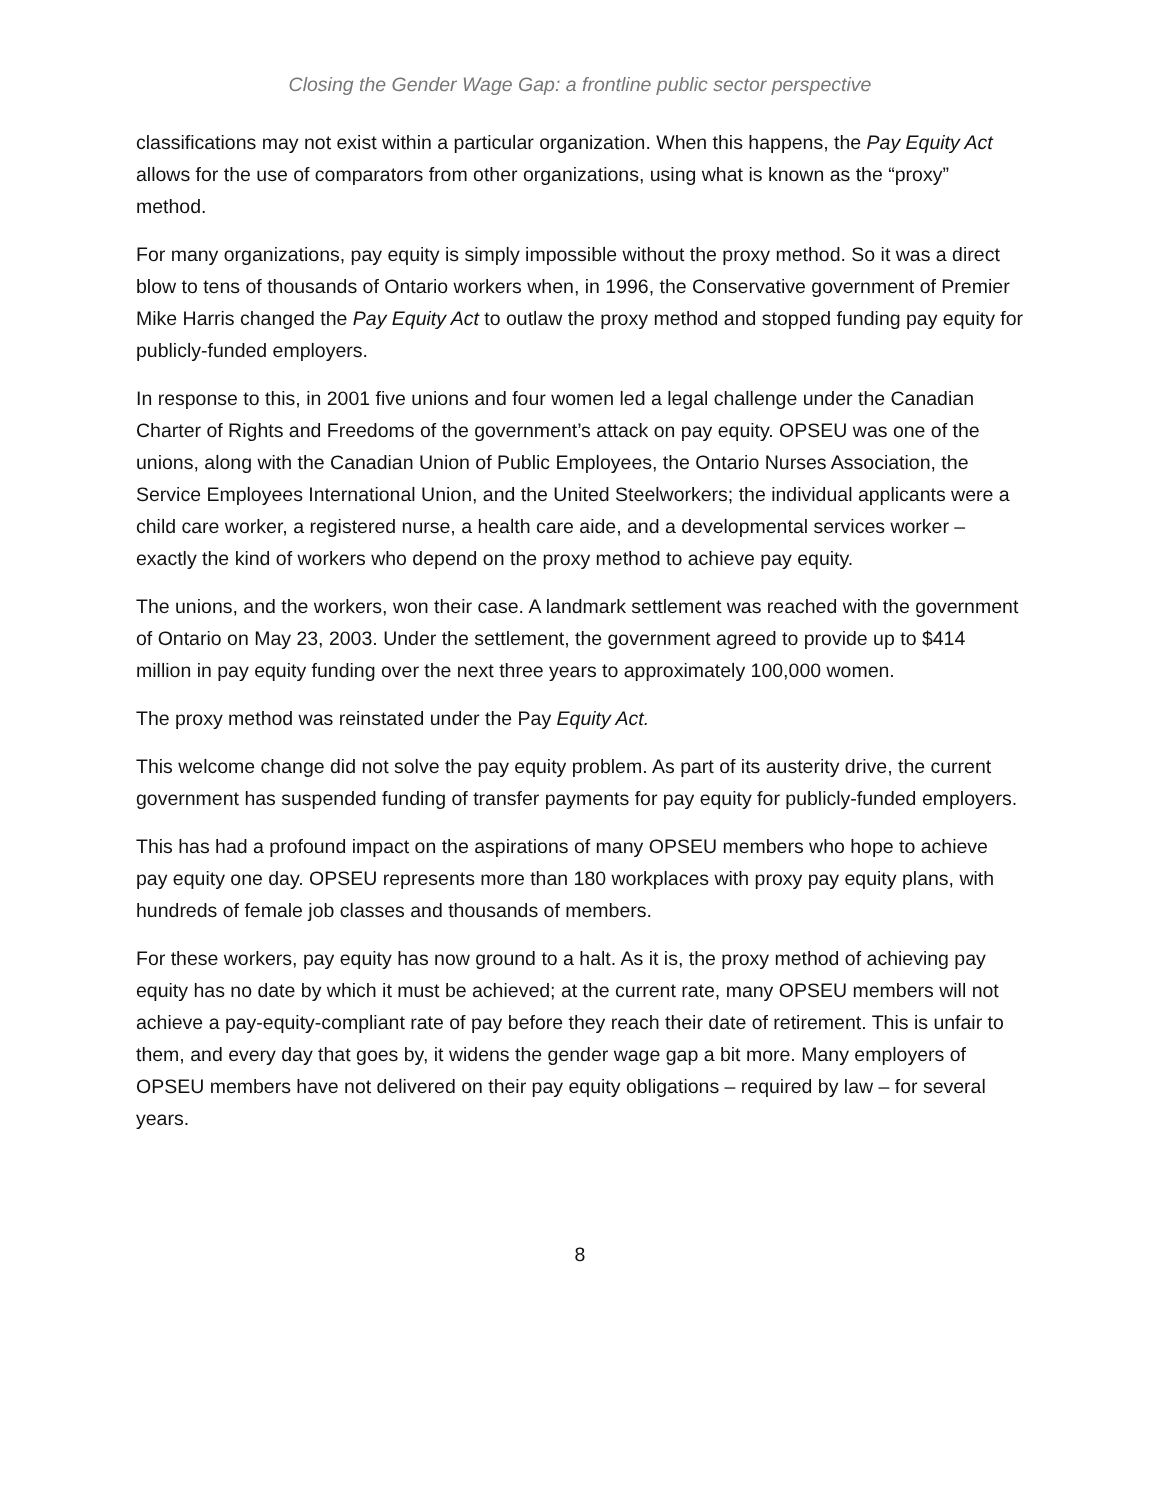Closing the Gender Wage Gap: a frontline public sector perspective
classifications may not exist within a particular organization. When this happens, the Pay Equity Act allows for the use of comparators from other organizations, using what is known as the “proxy” method.
For many organizations, pay equity is simply impossible without the proxy method. So it was a direct blow to tens of thousands of Ontario workers when, in 1996, the Conservative government of Premier Mike Harris changed the Pay Equity Act to outlaw the proxy method and stopped funding pay equity for publicly-funded employers.
In response to this, in 2001 five unions and four women led a legal challenge under the Canadian Charter of Rights and Freedoms of the government’s attack on pay equity. OPSEU was one of the unions, along with the Canadian Union of Public Employees, the Ontario Nurses Association, the Service Employees International Union, and the United Steelworkers; the individual applicants were a child care worker, a registered nurse, a health care aide, and a developmental services worker – exactly the kind of workers who depend on the proxy method to achieve pay equity.
The unions, and the workers, won their case. A landmark settlement was reached with the government of Ontario on May 23, 2003. Under the settlement, the government agreed to provide up to $414 million in pay equity funding over the next three years to approximately 100,000 women.
The proxy method was reinstated under the Pay Equity Act.
This welcome change did not solve the pay equity problem. As part of its austerity drive, the current government has suspended funding of transfer payments for pay equity for publicly-funded employers.
This has had a profound impact on the aspirations of many OPSEU members who hope to achieve pay equity one day. OPSEU represents more than 180 workplaces with proxy pay equity plans, with hundreds of female job classes and thousands of members.
For these workers, pay equity has now ground to a halt. As it is, the proxy method of achieving pay equity has no date by which it must be achieved; at the current rate, many OPSEU members will not achieve a pay-equity-compliant rate of pay before they reach their date of retirement. This is unfair to them, and every day that goes by, it widens the gender wage gap a bit more. Many employers of OPSEU members have not delivered on their pay equity obligations – required by law – for several years.
8